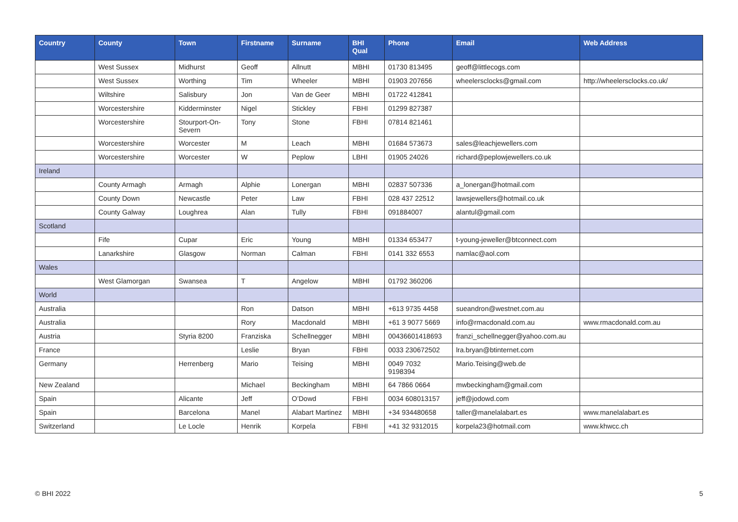| Country | County | Town | Firstname | Surname | BHI Qual | Phone | Email | Web Address |
| --- | --- | --- | --- | --- | --- | --- | --- | --- |
| | West Sussex | Midhurst | Geoff | Allnutt | MBHI | 01730 813495 | geoff@littlecogs.com | |
| | West Sussex | Worthing | Tim | Wheeler | MBHI | 01903 207656 | wheelersclocks@gmail.com | http://wheelersclocks.co.uk/ |
| | Wiltshire | Salisbury | Jon | Van de Geer | MBHI | 01722 412841 | | |
| | Worcestershire | Kidderminster | Nigel | Stickley | FBHI | 01299 827387 | | |
| | Worcestershire | Stourport-On-Severn | Tony | Stone | FBHI | 07814 821461 | | |
| | Worcestershire | Worcester | M | Leach | MBHI | 01684 573673 | sales@leachjewellers.com | |
| | Worcestershire | Worcester | W | Peplow | LBHI | 01905 24026 | richard@peplowjewellers.co.uk | |
| Ireland | | | | | | | | |
| | County Armagh | Armagh | Alphie | Lonergan | MBHI | 02837 507336 | a_lonergan@hotmail.com | |
| | County Down | Newcastle | Peter | Law | FBHI | 028 437 22512 | lawsjewellers@hotmail.co.uk | |
| | County Galway | Loughrea | Alan | Tully | FBHI | 091884007 | alantul@gmail.com | |
| Scotland | | | | | | | | |
| | Fife | Cupar | Eric | Young | MBHI | 01334 653477 | t-young-jeweller@btconnect.com | |
| | Lanarkshire | Glasgow | Norman | Calman | FBHI | 0141 332 6553 | namlac@aol.com | |
| Wales | | | | | | | | |
| | West Glamorgan | Swansea | T | Angelow | MBHI | 01792 360206 | | |
| World | | | | | | | | |
| Australia | | | Ron | Datson | MBHI | +613 9735 4458 | sueandron@westnet.com.au | |
| Australia | | | Rory | Macdonald | MBHI | +61 3 9077 5669 | info@rmacdonald.com.au | www.rmacdonald.com.au |
| Austria | | Styria 8200 | Franziska | Schellnegger | MBHI | 00436601418693 | franzi_schellnegger@yahoo.com.au | |
| France | | | Leslie | Bryan | FBHI | 0033 230672502 | lra.bryan@btinternet.com | |
| Germany | | Herrenberg | Mario | Teising | MBHI | 0049 7032 9198394 | Mario.Teising@web.de | |
| New Zealand | | | Michael | Beckingham | MBHI | 64 7866 0664 | mwbeckingham@gmail.com | |
| Spain | | Alicante | Jeff | O’Dowd | FBHI | 0034 608013157 | jeff@jodowd.com | |
| Spain | | Barcelona | Manel | Alabart Martinez | MBHI | +34 934480658 | taller@manelalabart.es | www.manelalabart.es |
| Switzerland | | Le Locle | Henrik | Korpela | FBHI | +41 32 9312015 | korpela23@hotmail.com | www.khwcc.ch |
© BHI 2022 5